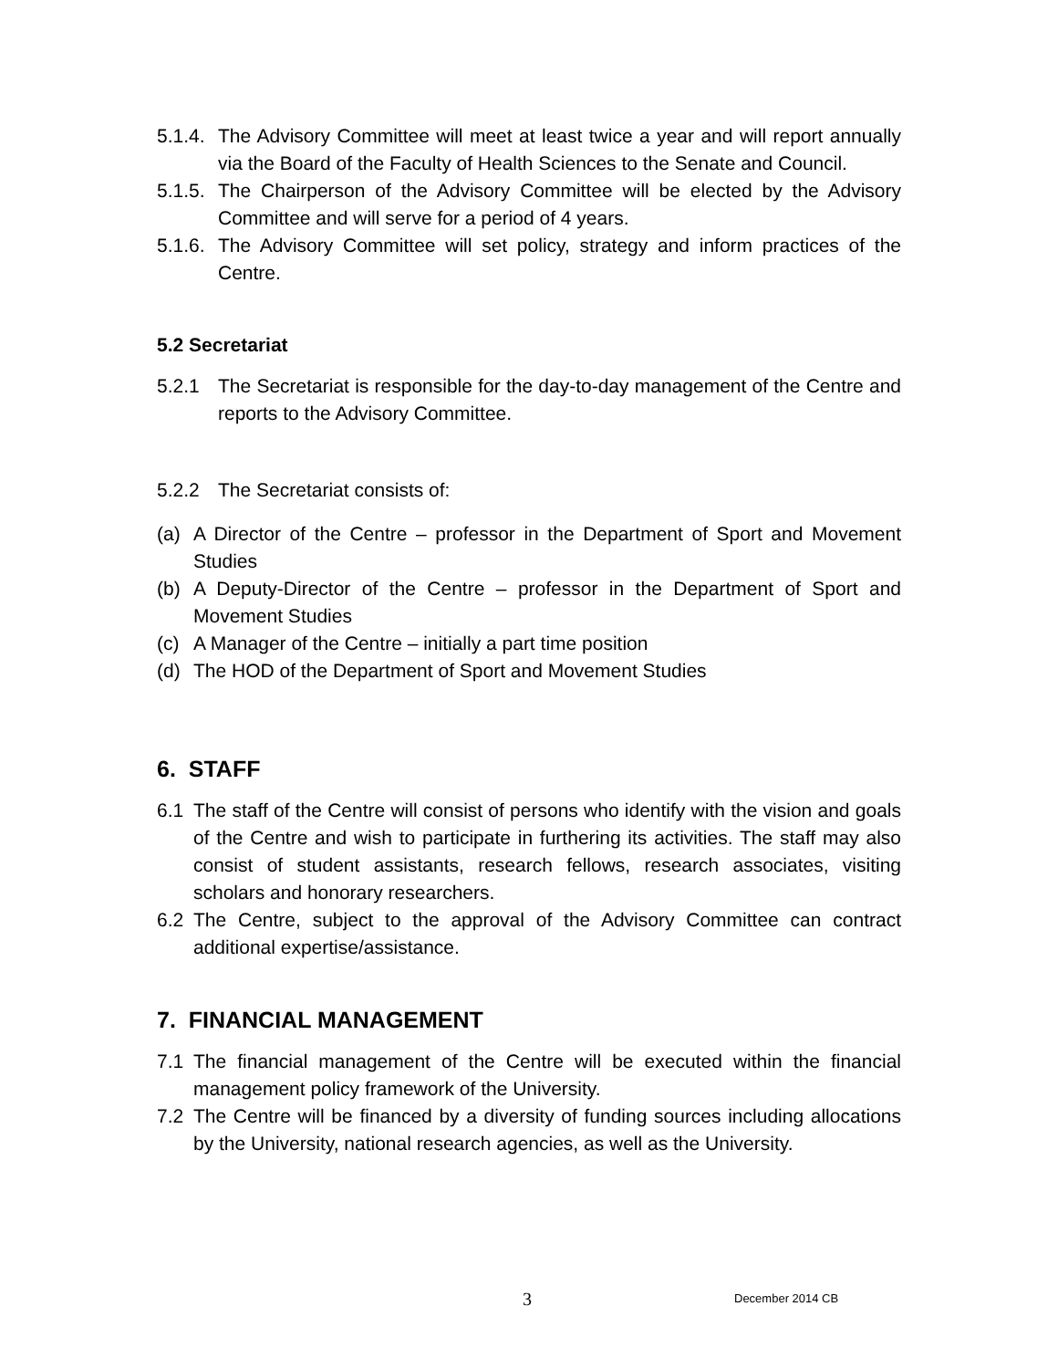5.1.4. The Advisory Committee will meet at least twice a year and will report annually via the Board of the Faculty of Health Sciences to the Senate and Council.
5.1.5. The Chairperson of the Advisory Committee will be elected by the Advisory Committee and will serve for a period of 4 years.
5.1.6. The Advisory Committee will set policy, strategy and inform practices of the Centre.
5.2 Secretariat
5.2.1 The Secretariat is responsible for the day-to-day management of the Centre and reports to the Advisory Committee.
5.2.2 The Secretariat consists of:
(a) A Director of the Centre – professor in the Department of Sport and Movement Studies
(b) A Deputy-Director of the Centre – professor in the Department of Sport and Movement Studies
(c) A Manager of the Centre – initially a part time position
(d) The HOD of the Department of Sport and Movement Studies
6. STAFF
6.1 The staff of the Centre will consist of persons who identify with the vision and goals of the Centre and wish to participate in furthering its activities. The staff may also consist of student assistants, research fellows, research associates, visiting scholars and honorary researchers.
6.2 The Centre, subject to the approval of the Advisory Committee can contract additional expertise/assistance.
7. FINANCIAL MANAGEMENT
7.1 The financial management of the Centre will be executed within the financial management policy framework of the University.
7.2 The Centre will be financed by a diversity of funding sources including allocations by the University, national research agencies, as well as the University.
3 December 2014 CB